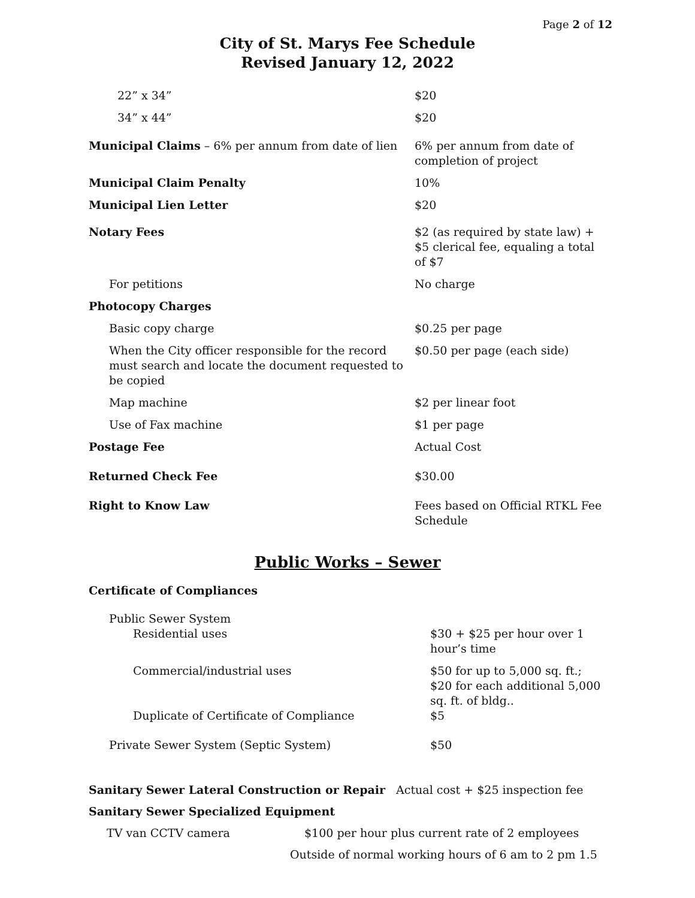Page 2 of 12
City of St. Marys Fee Schedule
Revised January 12, 2022
| 22” x 34” | $20 |
| 34” x 44” | $20 |
| Municipal Claims – 6% per annum from date of lien | 6% per annum from date of completion of project |
| Municipal Claim Penalty | 10% |
| Municipal Lien Letter | $20 |
| Notary Fees | $2 (as required by state law) + $5 clerical fee, equaling a total of $7 |
| For petitions | No charge |
| Photocopy Charges | |
| Basic copy charge | $0.25 per page |
| When the City officer responsible for the record must search and locate the document requested to be copied | $0.50 per page (each side) |
| Map machine | $2 per linear foot |
| Use of Fax machine | $1 per page |
| Postage Fee | Actual Cost |
| Returned Check Fee | $30.00 |
| Right to Know Law | Fees based on Official RTKL Fee Schedule |
Public Works – Sewer
| Certificate of Compliances | |
| Public Sewer System | |
| Residential uses | $30 + $25 per hour over 1 hour’s time |
| Commercial/industrial uses | $50 for up to 5,000 sq. ft.; $20 for each additional 5,000 sq. ft. of bldg.. |
| Duplicate of Certificate of Compliance | $5 |
| Private Sewer System (Septic System) | $50 |
Sanitary Sewer Lateral Construction or Repair Actual cost + $25 inspection fee
Sanitary Sewer Specialized Equipment
TV van CCTV camera $100 per hour plus current rate of 2 employees
Outside of normal working hours of 6 am to 2 pm 1.5